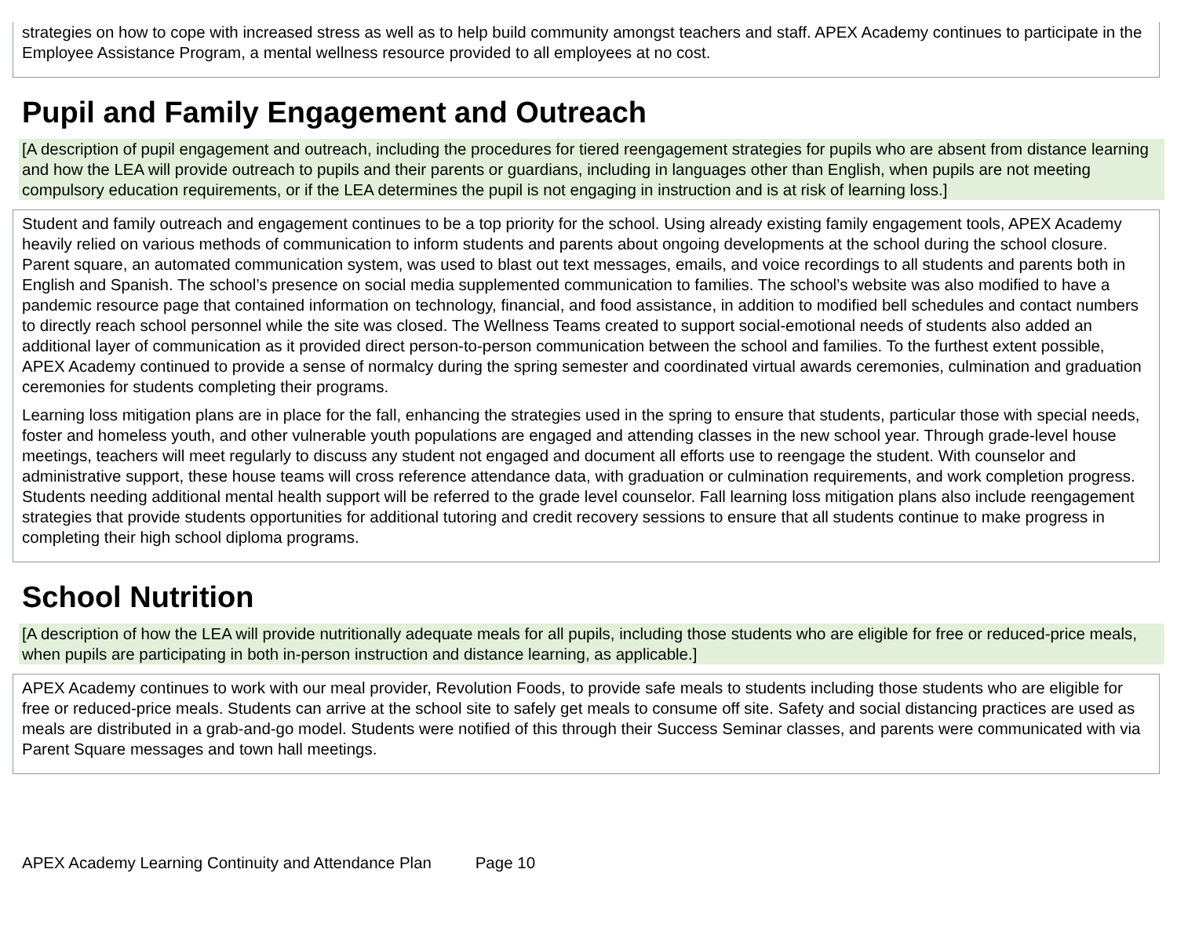strategies on how to cope with increased stress as well as to help build community amongst teachers and staff. APEX Academy continues to participate in the Employee Assistance Program, a mental wellness resource provided to all employees at no cost.
Pupil and Family Engagement and Outreach
[A description of pupil engagement and outreach, including the procedures for tiered reengagement strategies for pupils who are absent from distance learning and how the LEA will provide outreach to pupils and their parents or guardians, including in languages other than English, when pupils are not meeting compulsory education requirements, or if the LEA determines the pupil is not engaging in instruction and is at risk of learning loss.]
Student and family outreach and engagement continues to be a top priority for the school. Using already existing family engagement tools, APEX Academy heavily relied on various methods of communication to inform students and parents about ongoing developments at the school during the school closure. Parent square, an automated communication system, was used to blast out text messages, emails, and voice recordings to all students and parents both in English and Spanish. The school’s presence on social media supplemented communication to families. The school’s website was also modified to have a pandemic resource page that contained information on technology, financial, and food assistance, in addition to modified bell schedules and contact numbers to directly reach school personnel while the site was closed. The Wellness Teams created to support social-emotional needs of students also added an additional layer of communication as it provided direct person-to-person communication between the school and families. To the furthest extent possible, APEX Academy continued to provide a sense of normalcy during the spring semester and coordinated virtual awards ceremonies, culmination and graduation ceremonies for students completing their programs.
Learning loss mitigation plans are in place for the fall, enhancing the strategies used in the spring to ensure that students, particular those with special needs, foster and homeless youth, and other vulnerable youth populations are engaged and attending classes in the new school year. Through grade-level house meetings, teachers will meet regularly to discuss any student not engaged and document all efforts use to reengage the student. With counselor and administrative support, these house teams will cross reference attendance data, with graduation or culmination requirements, and work completion progress. Students needing additional mental health support will be referred to the grade level counselor. Fall learning loss mitigation plans also include reengagement strategies that provide students opportunities for additional tutoring and credit recovery sessions to ensure that all students continue to make progress in completing their high school diploma programs.
School Nutrition
[A description of how the LEA will provide nutritionally adequate meals for all pupils, including those students who are eligible for free or reduced-price meals, when pupils are participating in both in-person instruction and distance learning, as applicable.]
APEX Academy continues to work with our meal provider, Revolution Foods, to provide safe meals to students including those students who are eligible for free or reduced-price meals. Students can arrive at the school site to safely get meals to consume off site. Safety and social distancing practices are used as meals are distributed in a grab-and-go model. Students were notified of this through their Success Seminar classes, and parents were communicated with via Parent Square messages and town hall meetings.
APEX Academy Learning Continuity and Attendance Plan Page 10